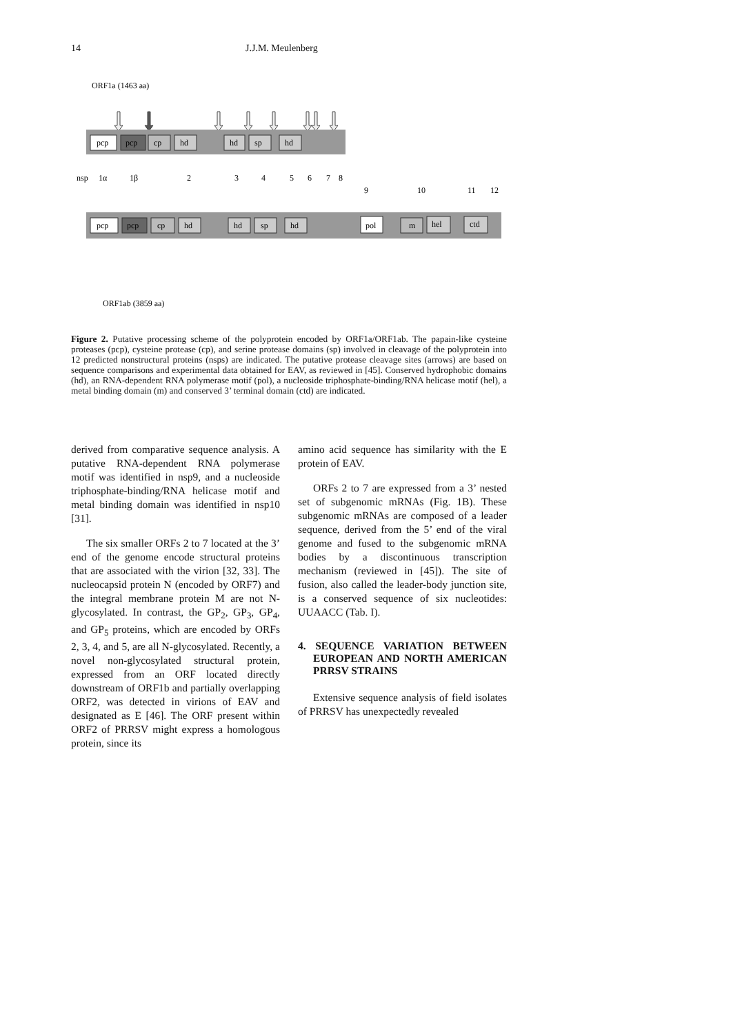14 J.J.M. Meulenberg
ORF1a (1463 aa)
pcp
pcp
cp
hd
hd
sp
hd
nsp
1α
1β
2
3
4
5
6
7
8
9
10
11
12
pcp
pcp
cp
hd
hd
sp
hd
pol
m
hel
ctd
ORF1ab (3859 aa)
Figure 2. Putative processing scheme of the polyprotein encoded by ORF1a/ORF1ab. The papain-like cysteine proteases (pcp), cysteine protease (cp), and serine protease domains (sp) involved in cleavage of the polyprotein into 12 predicted nonstructural proteins (nsps) are indicated. The putative protease cleavage sites (arrows) are based on sequence comparisons and experimental data obtained for EAV, as reviewed in [45]. Conserved hydrophobic domains (hd), an RNA-dependent RNA polymerase motif (pol), a nucleoside triphosphate-binding/RNA helicase motif (hel), a metal binding domain (m) and conserved 3’ terminal domain (ctd) are indicated.
derived from comparative sequence analysis. A putative RNA-dependent RNA polymerase motif was identified in nsp9, and a nucleoside triphosphate-binding/RNA helicase motif and metal binding domain was identified in nsp10 [31].
The six smaller ORFs 2 to 7 located at the 3’ end of the genome encode structural proteins that are associated with the virion [32, 33]. The nucleocapsid protein N (encoded by ORF7) and the integral membrane protein M are not N-glycosylated. In contrast, the GP<sub>2</sub>, GP<sub>3</sub>, GP<sub>4</sub>, and GP<sub>5</sub> proteins, which are encoded by ORFs 2, 3, 4, and 5, are all N-glycosylated. Recently, a novel non-glycosylated structural protein, expressed from an ORF located directly downstream of ORF1b and partially overlapping ORF2, was detected in virions of EAV and designated as E [46]. The ORF present within ORF2 of PRRSV might express a homologous protein, since its
amino acid sequence has similarity with the E protein of EAV.
ORFs 2 to 7 are expressed from a 3’ nested set of subgenomic mRNAs (Fig. 1B). These subgenomic mRNAs are composed of a leader sequence, derived from the 5’ end of the viral genome and fused to the subgenomic mRNA bodies by a discontinuous transcription mechanism (reviewed in [45]). The site of fusion, also called the leader-body junction site, is a conserved sequence of six nucleotides: UUAACC (Tab. I).
4. SEQUENCE VARIATION BETWEEN EUROPEAN AND NORTH AMERICAN PRRSV STRAINS
Extensive sequence analysis of field isolates of PRRSV has unexpectedly revealed